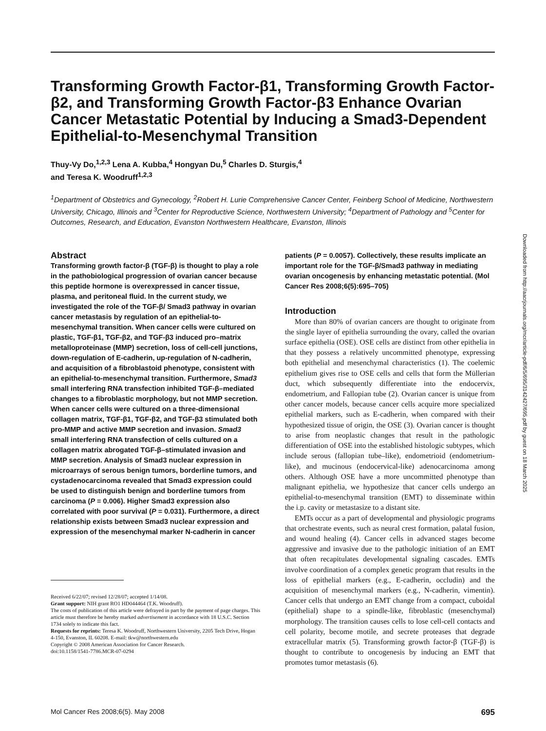Transforming Growth Factor-β1, Transforming Growth Factor-β2, and Transforming Growth Factor-β3 Enhance Ovarian Cancer Metastatic Potential by Inducing a Smad3-Dependent Epithelial-to-Mesenchymal Transition
Thuy-Vy Do,<sup>1,2,3</sup> Lena A. Kubba,<sup>4</sup> Hongyan Du,<sup>5</sup> Charles D. Sturgis,<sup>4</sup>
and Teresa K. Woodruff<sup>1,2,3</sup>
<sup>1</sup> Department of Obstetrics and Gynecology, <sup>2</sup>Robert H. Lurie Comprehensive Cancer Center, Feinberg School of Medicine, Northwestern University, Chicago, Illinois and <sup>3</sup>Center for Reproductive Science, Northwestern University; <sup>4</sup>Department of Pathology and <sup>5</sup>Center for Outcomes, Research, and Education, Evanston Northwestern Healthcare, Evanston, Illinois
Abstract
Transforming growth factor-β (TGF-β) is thought to play a role in the pathobiological progression of ovarian cancer because this peptide hormone is overexpressed in cancer tissue, plasma, and peritoneal fluid. In the current study, we investigated the role of the TGF-β/ Smad3 pathway in ovarian cancer metastasis by regulation of an epithelial-to-mesenchymal transition. When cancer cells were cultured on plastic, TGF-β1, TGF-β2, and TGF-β3 induced pro–matrix metalloproteinase (MMP) secretion, loss of cell-cell junctions, down-regulation of E-cadherin, up-regulation of N-cadherin, and acquisition of a fibroblastoid phenotype, consistent with an epithelial-to-mesenchymal transition. Furthermore, Smad3 small interfering RNA transfection inhibited TGF-β–mediated changes to a fibroblastic morphology, but not MMP secretion. When cancer cells were cultured on a three-dimensional collagen matrix, TGF-β1, TGF-β2, and TGF-β3 stimulated both pro-MMP and active MMP secretion and invasion. Smad3 small interfering RNA transfection of cells cultured on a collagen matrix abrogated TGF-β–stimulated invasion and MMP secretion. Analysis of Smad3 nuclear expression in microarrays of serous benign tumors, borderline tumors, and cystadenocarcinoma revealed that Smad3 expression could be used to distinguish benign and borderline tumors from carcinoma (P = 0.006). Higher Smad3 expression also correlated with poor survival (P = 0.031). Furthermore, a direct relationship exists between Smad3 nuclear expression and expression of the mesenchymal marker N-cadherin in cancer
Received 6/22/07; revised 12/28/07; accepted 1/14/08.
Grant support: NIH grant RO1 HD044464 (T.K. Woodruff).
The costs of publication of this article were defrayed in part by the payment of page charges. This article must therefore be hereby marked advertisement in accordance with 18 U.S.C. Section 1734 solely to indicate this fact.
Requests for reprints: Teresa K. Woodruff, Northwestern University, 2205 Tech Drive, Hogan 4-150, Evanston, IL 60208. E-mail: tkw@northwestern.edu
Copyright © 2008 American Association for Cancer Research.
doi:10.1158/1541-7786.MCR-07-0294
patients (P = 0.0057). Collectively, these results implicate an important role for the TGF-β/Smad3 pathway in mediating ovarian oncogenesis by enhancing metastatic potential. (Mol Cancer Res 2008;6(5):695–705)
Introduction
More than 80% of ovarian cancers are thought to originate from the single layer of epithelia surrounding the ovary, called the ovarian surface epithelia (OSE). OSE cells are distinct from other epithelia in that they possess a relatively uncommitted phenotype, expressing both epithelial and mesenchymal characteristics (1). The coelemic epithelium gives rise to OSE cells and cells that form the Müllerian duct, which subsequently differentiate into the endocervix, endometrium, and Fallopian tube (2). Ovarian cancer is unique from other cancer models, because cancer cells acquire more specialized epithelial markers, such as E-cadherin, when compared with their hypothesized tissue of origin, the OSE (3). Ovarian cancer is thought to arise from neoplastic changes that result in the pathologic differentiation of OSE into the established histologic subtypes, which include serous (fallopian tube–like), endometrioid (endometrium-like), and mucinous (endocervical-like) adenocarcinoma among others. Although OSE have a more uncommitted phenotype than malignant epithelia, we hypothesize that cancer cells undergo an epithelial-to-mesenchymal transition (EMT) to disseminate within the i.p. cavity or metastasize to a distant site.
EMTs occur as a part of developmental and physiologic programs that orchestrate events, such as neural crest formation, palatal fusion, and wound healing (4). Cancer cells in advanced stages become aggressive and invasive due to the pathologic initiation of an EMT that often recapitulates developmental signaling cascades. EMTs involve coordination of a complex genetic program that results in the loss of epithelial markers (e.g., E-cadherin, occludin) and the acquisition of mesenchymal markers (e.g., N-cadherin, vimentin). Cancer cells that undergo an EMT change from a compact, cuboidal (epithelial) shape to a spindle-like, fibroblastic (mesenchymal) morphology. The transition causes cells to lose cell-cell contacts and cell polarity, become motile, and secrete proteases that degrade extracellular matrix (5). Transforming growth factor-β (TGF-β) is thought to contribute to oncogenesis by inducing an EMT that promotes tumor metastasis (6).
Downloaded from http://aacrjournals.org/mcr/article-pdf/6/5/695/3142427/695.pdf by guest on 18 March 2025
Mol Cancer Res 2008;6(5). May 2008 695